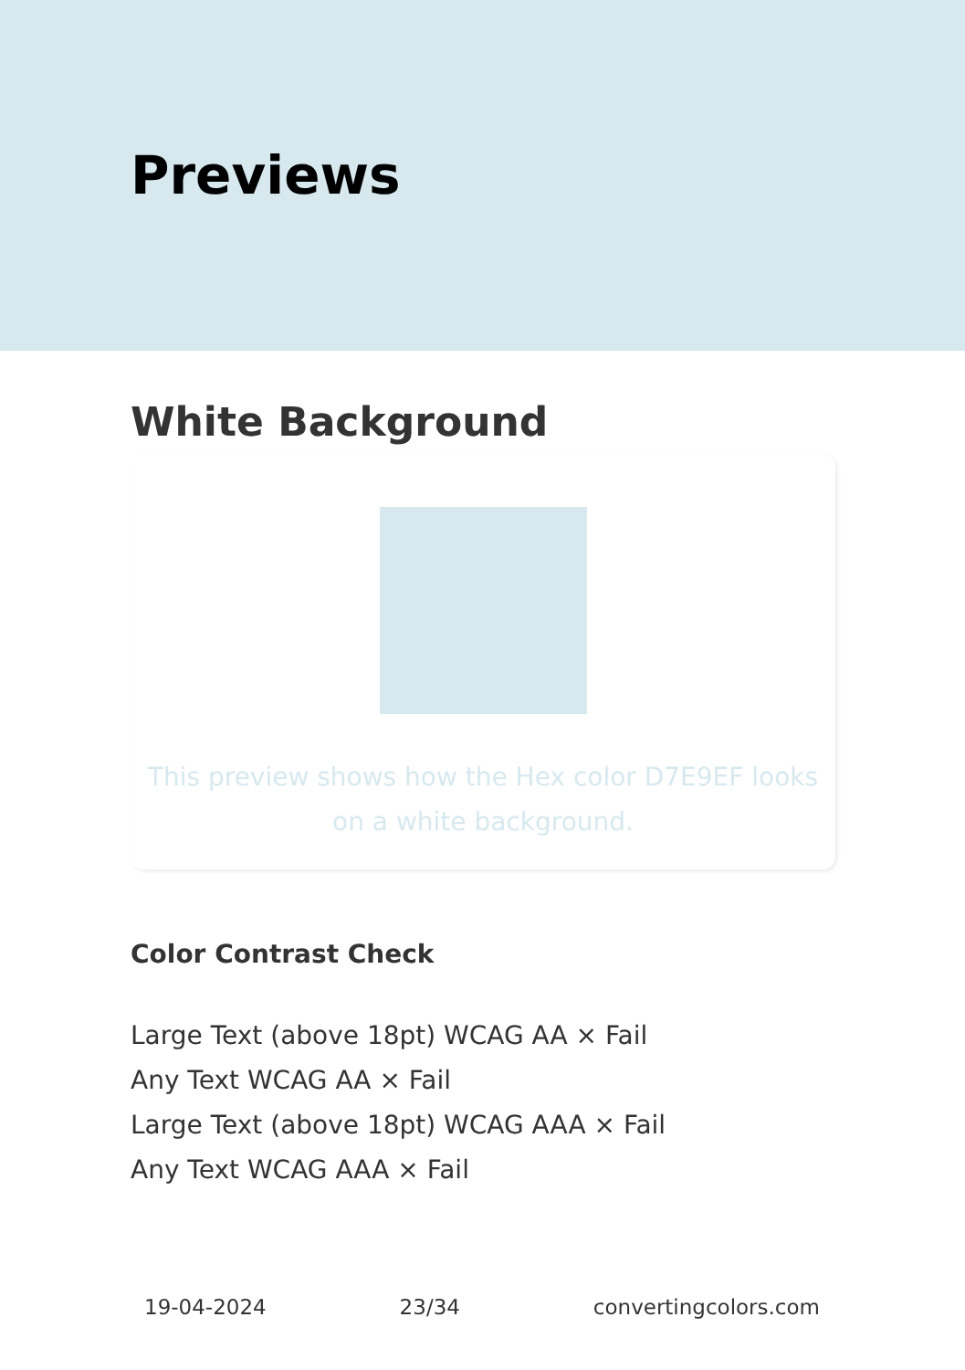Previews
White Background
This preview shows how the Hex color D7E9EF looks on a white background.
Color Contrast Check
Large Text (above 18pt) WCAG AA × Fail
Any Text WCAG AA × Fail
Large Text (above 18pt) WCAG AAA × Fail
Any Text WCAG AAA × Fail
19-04-2024 23/34 convertingcolors.com